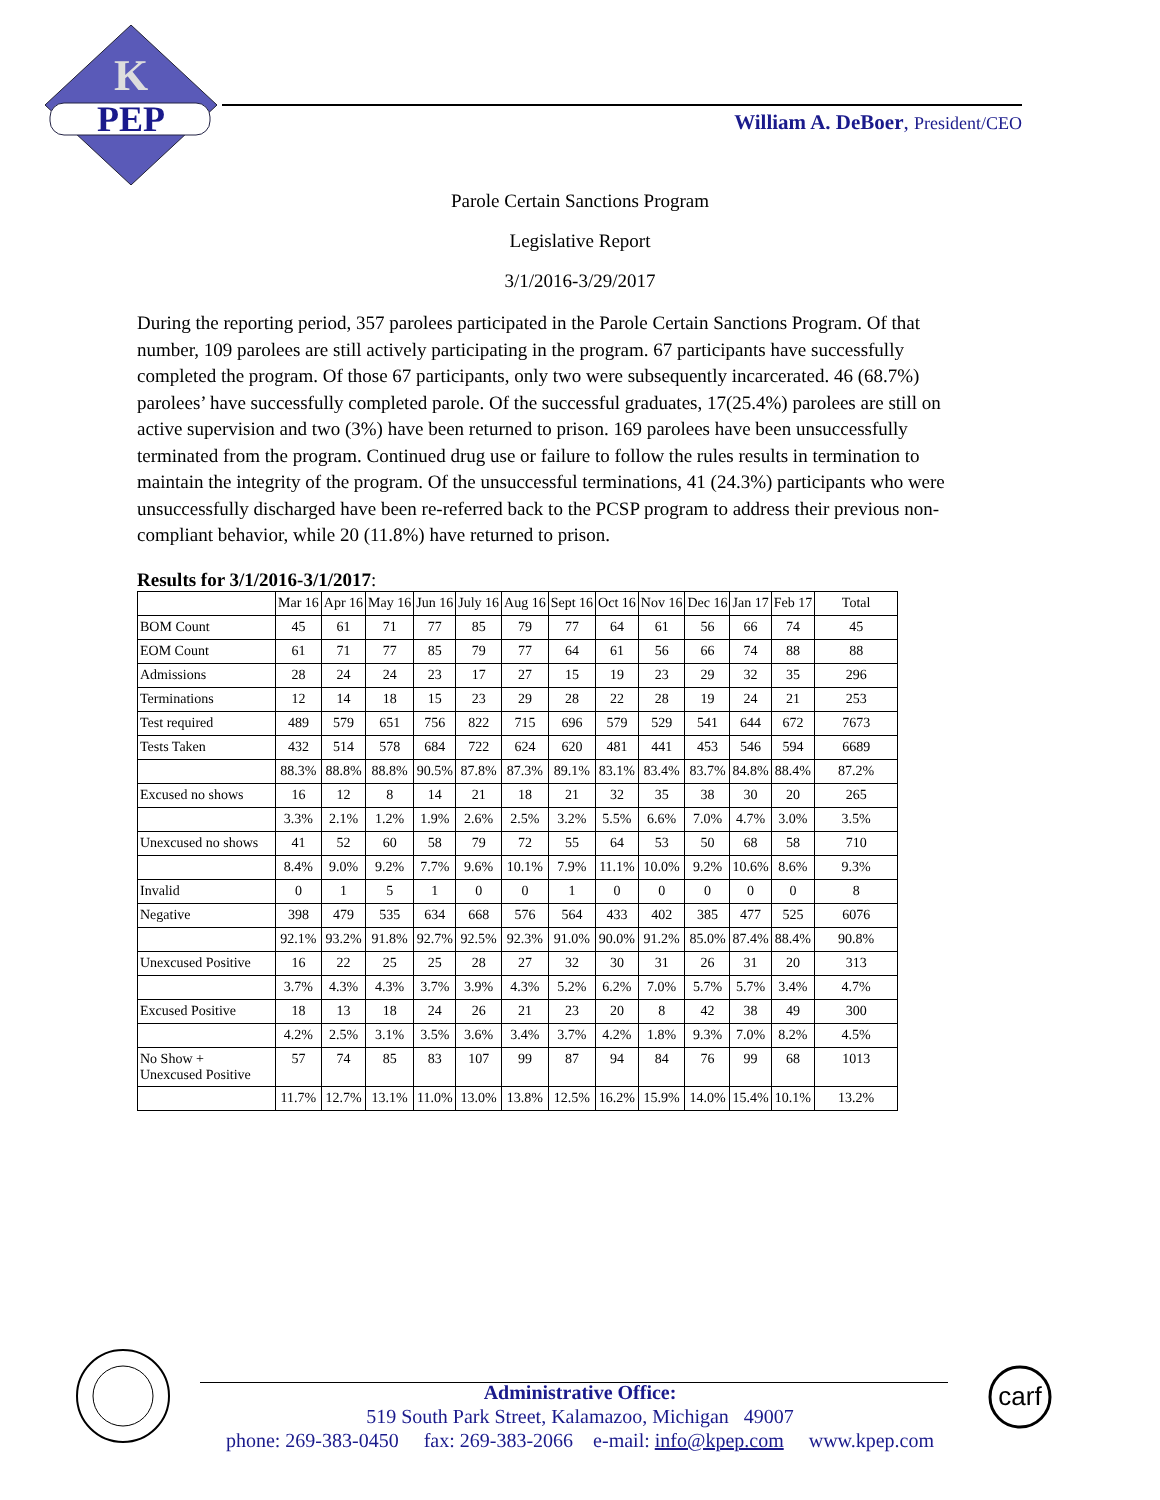K
PEP
William A. DeBoer, President/CEO
Parole Certain Sanctions Program
Legislative Report
3/1/2016-3/29/2017
During the reporting period, 357 parolees participated in the Parole Certain Sanctions Program. Of that number, 109 parolees are still actively participating in the program. 67 participants have successfully completed the program. Of those 67 participants, only two were subsequently incarcerated. 46 (68.7%) parolees’ have successfully completed parole. Of the successful graduates, 17(25.4%) parolees are still on active supervision and two (3%) have been returned to prison. 169 parolees have been unsuccessfully terminated from the program. Continued drug use or failure to follow the rules results in termination to maintain the integrity of the program. Of the unsuccessful terminations, 41 (24.3%) participants who were unsuccessfully discharged have been re-referred back to the PCSP program to address their previous non-compliant behavior, while 20 (11.8%) have returned to prison.
Results for 3/1/2016-3/1/2017:
| | Mar 16 | Apr 16 | May 16 | Jun 16 | July 16 | Aug 16 | Sept 16 | Oct 16 | Nov 16 | Dec 16 | Jan 17 | Feb 17 | Total |
| --- | --- | --- | --- | --- | --- | --- | --- | --- | --- | --- | --- | --- | --- |
| BOM Count | 45 | 61 | 71 | 77 | 85 | 79 | 77 | 64 | 61 | 56 | 66 | 74 | 45 |
| EOM Count | 61 | 71 | 77 | 85 | 79 | 77 | 64 | 61 | 56 | 66 | 74 | 88 | 88 |
| Admissions | 28 | 24 | 24 | 23 | 17 | 27 | 15 | 19 | 23 | 29 | 32 | 35 | 296 |
| Terminations | 12 | 14 | 18 | 15 | 23 | 29 | 28 | 22 | 28 | 19 | 24 | 21 | 253 |
| Test required | 489 | 579 | 651 | 756 | 822 | 715 | 696 | 579 | 529 | 541 | 644 | 672 | 7673 |
| Tests Taken | 432 | 514 | 578 | 684 | 722 | 624 | 620 | 481 | 441 | 453 | 546 | 594 | 6689 |
| | 88.3% | 88.8% | 88.8% | 90.5% | 87.8% | 87.3% | 89.1% | 83.1% | 83.4% | 83.7% | 84.8% | 88.4% | 87.2% |
| Excused no shows | 16 | 12 | 8 | 14 | 21 | 18 | 21 | 32 | 35 | 38 | 30 | 20 | 265 |
| | 3.3% | 2.1% | 1.2% | 1.9% | 2.6% | 2.5% | 3.2% | 5.5% | 6.6% | 7.0% | 4.7% | 3.0% | 3.5% |
| Unexcused no shows | 41 | 52 | 60 | 58 | 79 | 72 | 55 | 64 | 53 | 50 | 68 | 58 | 710 |
| | 8.4% | 9.0% | 9.2% | 7.7% | 9.6% | 10.1% | 7.9% | 11.1% | 10.0% | 9.2% | 10.6% | 8.6% | 9.3% |
| Invalid | 0 | 1 | 5 | 1 | 0 | 0 | 1 | 0 | 0 | 0 | 0 | 0 | 8 |
| Negative | 398 | 479 | 535 | 634 | 668 | 576 | 564 | 433 | 402 | 385 | 477 | 525 | 6076 |
| | 92.1% | 93.2% | 91.8% | 92.7% | 92.5% | 92.3% | 91.0% | 90.0% | 91.2% | 85.0% | 87.4% | 88.4% | 90.8% |
| Unexcused Positive | 16 | 22 | 25 | 25 | 28 | 27 | 32 | 30 | 31 | 26 | 31 | 20 | 313 |
| | 3.7% | 4.3% | 4.3% | 3.7% | 3.9% | 4.3% | 5.2% | 6.2% | 7.0% | 5.7% | 5.7% | 3.4% | 4.7% |
| Excused Positive | 18 | 13 | 18 | 24 | 26 | 21 | 23 | 20 | 8 | 42 | 38 | 49 | 300 |
| | 4.2% | 2.5% | 3.1% | 3.5% | 3.6% | 3.4% | 3.7% | 4.2% | 1.8% | 9.3% | 7.0% | 8.2% | 4.5% |
| No Show + Unexcused Positive | 57 | 74 | 85 | 83 | 107 | 99 | 87 | 94 | 84 | 76 | 99 | 68 | 1013 |
| | 11.7% | 12.7% | 13.1% | 11.0% | 13.0% | 13.8% | 12.5% | 16.2% | 15.9% | 14.0% | 15.4% | 10.1% | 13.2% |
carf
Administrative Office:
519 South Park Street, Kalamazoo, Michigan 49007
phone: 269-383-0450 fax: 269-383-2066 e-mail: info@kpep.com www.kpep.com